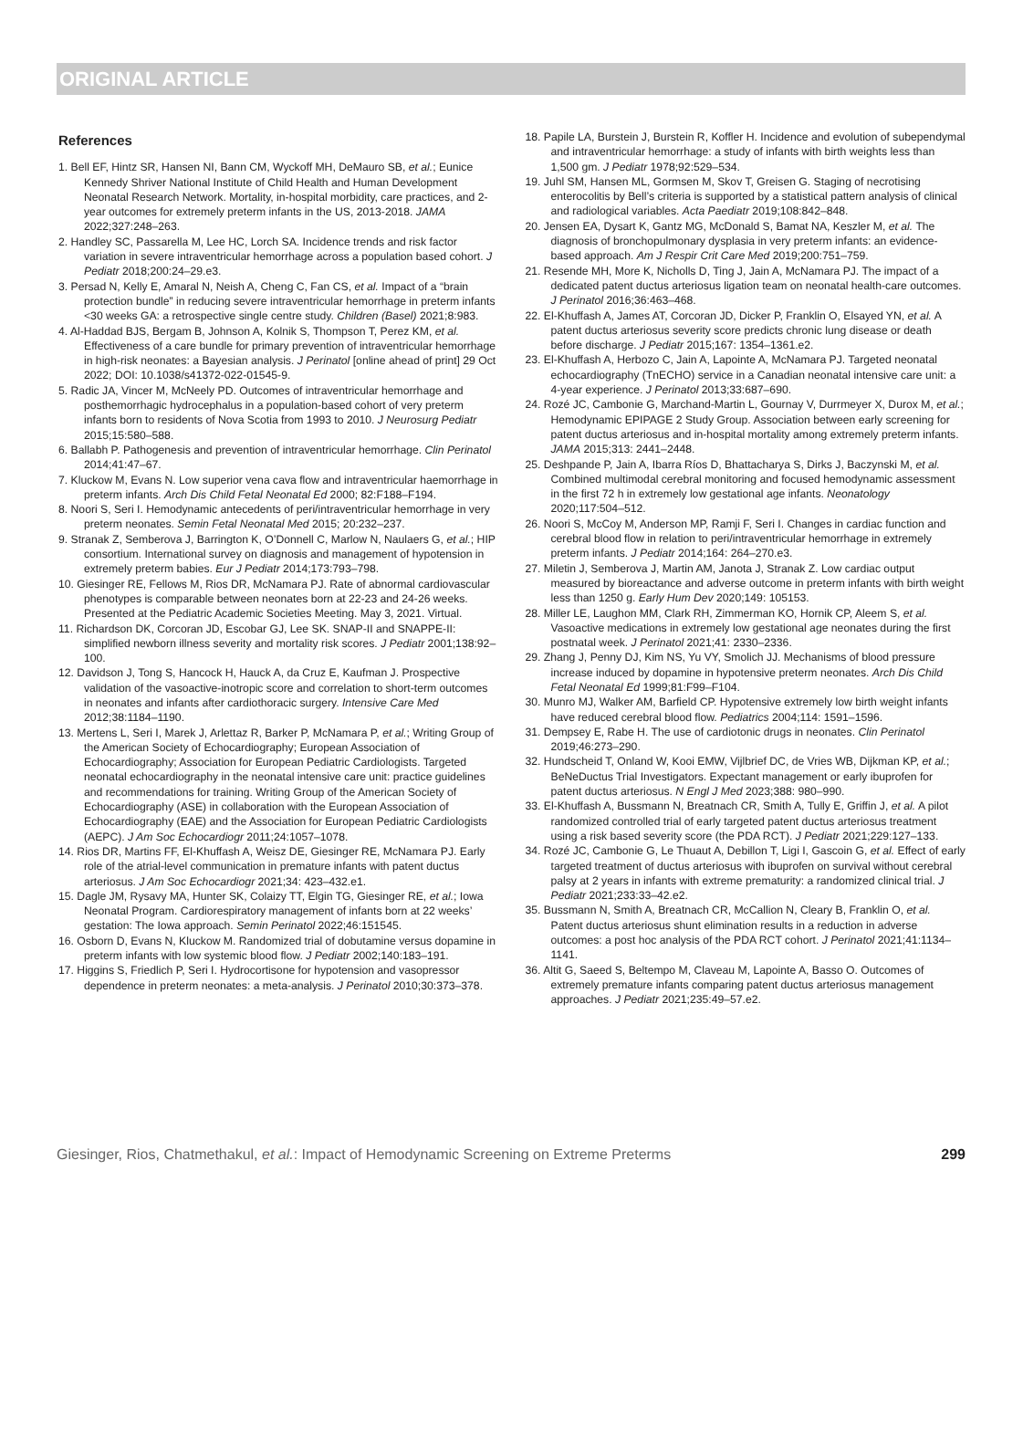ORIGINAL ARTICLE
References
1. Bell EF, Hintz SR, Hansen NI, Bann CM, Wyckoff MH, DeMauro SB, et al.; Eunice Kennedy Shriver National Institute of Child Health and Human Development Neonatal Research Network. Mortality, in-hospital morbidity, care practices, and 2-year outcomes for extremely preterm infants in the US, 2013-2018. JAMA 2022;327:248–263.
2. Handley SC, Passarella M, Lee HC, Lorch SA. Incidence trends and risk factor variation in severe intraventricular hemorrhage across a population based cohort. J Pediatr 2018;200:24–29.e3.
3. Persad N, Kelly E, Amaral N, Neish A, Cheng C, Fan CS, et al. Impact of a “brain protection bundle” in reducing severe intraventricular hemorrhage in preterm infants <30 weeks GA: a retrospective single centre study. Children (Basel) 2021;8:983.
4. Al-Haddad BJS, Bergam B, Johnson A, Kolnik S, Thompson T, Perez KM, et al. Effectiveness of a care bundle for primary prevention of intraventricular hemorrhage in high-risk neonates: a Bayesian analysis. J Perinatol [online ahead of print] 29 Oct 2022; DOI: 10.1038/s41372-022-01545-9.
5. Radic JA, Vincer M, McNeely PD. Outcomes of intraventricular hemorrhage and posthemorrhagic hydrocephalus in a population-based cohort of very preterm infants born to residents of Nova Scotia from 1993 to 2010. J Neurosurg Pediatr 2015;15:580–588.
6. Ballabh P. Pathogenesis and prevention of intraventricular hemorrhage. Clin Perinatol 2014;41:47–67.
7. Kluckow M, Evans N. Low superior vena cava flow and intraventricular haemorrhage in preterm infants. Arch Dis Child Fetal Neonatal Ed 2000; 82:F188–F194.
8. Noori S, Seri I. Hemodynamic antecedents of peri/intraventricular hemorrhage in very preterm neonates. Semin Fetal Neonatal Med 2015; 20:232–237.
9. Stranak Z, Semberova J, Barrington K, O’Donnell C, Marlow N, Naulaers G, et al.; HIP consortium. International survey on diagnosis and management of hypotension in extremely preterm babies. Eur J Pediatr 2014;173:793–798.
10. Giesinger RE, Fellows M, Rios DR, McNamara PJ. Rate of abnormal cardiovascular phenotypes is comparable between neonates born at 22-23 and 24-26 weeks. Presented at the Pediatric Academic Societies Meeting. May 3, 2021. Virtual.
11. Richardson DK, Corcoran JD, Escobar GJ, Lee SK. SNAP-II and SNAPPE-II: simplified newborn illness severity and mortality risk scores. J Pediatr 2001;138:92–100.
12. Davidson J, Tong S, Hancock H, Hauck A, da Cruz E, Kaufman J. Prospective validation of the vasoactive-inotropic score and correlation to short-term outcomes in neonates and infants after cardiothoracic surgery. Intensive Care Med 2012;38:1184–1190.
13. Mertens L, Seri I, Marek J, Arlettaz R, Barker P, McNamara P, et al.; Writing Group of the American Society of Echocardiography; European Association of Echocardiography; Association for European Pediatric Cardiologists. Targeted neonatal echocardiography in the neonatal intensive care unit: practice guidelines and recommendations for training. Writing Group of the American Society of Echocardiography (ASE) in collaboration with the European Association of Echocardiography (EAE) and the Association for European Pediatric Cardiologists (AEPC). J Am Soc Echocardiogr 2011;24:1057–1078.
14. Rios DR, Martins FF, El-Khuffash A, Weisz DE, Giesinger RE, McNamara PJ. Early role of the atrial-level communication in premature infants with patent ductus arteriosus. J Am Soc Echocardiogr 2021;34: 423–432.e1.
15. Dagle JM, Rysavy MA, Hunter SK, Colaizy TT, Elgin TG, Giesinger RE, et al.; Iowa Neonatal Program. Cardiorespiratory management of infants born at 22 weeks’ gestation: The Iowa approach. Semin Perinatol 2022;46:151545.
16. Osborn D, Evans N, Kluckow M. Randomized trial of dobutamine versus dopamine in preterm infants with low systemic blood flow. J Pediatr 2002;140:183–191.
17. Higgins S, Friedlich P, Seri I. Hydrocortisone for hypotension and vasopressor dependence in preterm neonates: a meta-analysis. J Perinatol 2010;30:373–378.
18. Papile LA, Burstein J, Burstein R, Koffler H. Incidence and evolution of subependymal and intraventricular hemorrhage: a study of infants with birth weights less than 1,500 gm. J Pediatr 1978;92:529–534.
19. Juhl SM, Hansen ML, Gormsen M, Skov T, Greisen G. Staging of necrotising enterocolitis by Bell’s criteria is supported by a statistical pattern analysis of clinical and radiological variables. Acta Paediatr 2019;108:842–848.
20. Jensen EA, Dysart K, Gantz MG, McDonald S, Bamat NA, Keszler M, et al. The diagnosis of bronchopulmonary dysplasia in very preterm infants: an evidence-based approach. Am J Respir Crit Care Med 2019;200:751–759.
21. Resende MH, More K, Nicholls D, Ting J, Jain A, McNamara PJ. The impact of a dedicated patent ductus arteriosus ligation team on neonatal health-care outcomes. J Perinatol 2016;36:463–468.
22. El-Khuffash A, James AT, Corcoran JD, Dicker P, Franklin O, Elsayed YN, et al. A patent ductus arteriosus severity score predicts chronic lung disease or death before discharge. J Pediatr 2015;167: 1354–1361.e2.
23. El-Khuffash A, Herbozo C, Jain A, Lapointe A, McNamara PJ. Targeted neonatal echocardiography (TnECHO) service in a Canadian neonatal intensive care unit: a 4-year experience. J Perinatol 2013;33:687–690.
24. Rozé JC, Cambonie G, Marchand-Martin L, Gournay V, Durrmeyer X, Durox M, et al.; Hemodynamic EPIPAGE 2 Study Group. Association between early screening for patent ductus arteriosus and in-hospital mortality among extremely preterm infants. JAMA 2015;313: 2441–2448.
25. Deshpande P, Jain A, Ibarra Ríos D, Bhattacharya S, Dirks J, Baczynski M, et al. Combined multimodal cerebral monitoring and focused hemodynamic assessment in the first 72 h in extremely low gestational age infants. Neonatology 2020;117:504–512.
26. Noori S, McCoy M, Anderson MP, Ramji F, Seri I. Changes in cardiac function and cerebral blood flow in relation to peri/intraventricular hemorrhage in extremely preterm infants. J Pediatr 2014;164: 264–270.e3.
27. Miletin J, Semberova J, Martin AM, Janota J, Stranak Z. Low cardiac output measured by bioreactance and adverse outcome in preterm infants with birth weight less than 1250 g. Early Hum Dev 2020;149: 105153.
28. Miller LE, Laughon MM, Clark RH, Zimmerman KO, Hornik CP, Aleem S, et al. Vasoactive medications in extremely low gestational age neonates during the first postnatal week. J Perinatol 2021;41: 2330–2336.
29. Zhang J, Penny DJ, Kim NS, Yu VY, Smolich JJ. Mechanisms of blood pressure increase induced by dopamine in hypotensive preterm neonates. Arch Dis Child Fetal Neonatal Ed 1999;81:F99–F104.
30. Munro MJ, Walker AM, Barfield CP. Hypotensive extremely low birth weight infants have reduced cerebral blood flow. Pediatrics 2004;114: 1591–1596.
31. Dempsey E, Rabe H. The use of cardiotonic drugs in neonates. Clin Perinatol 2019;46:273–290.
32. Hundscheid T, Onland W, Kooi EMW, Vijlbrief DC, de Vries WB, Dijkman KP, et al.; BeNeDuctus Trial Investigators. Expectant management or early ibuprofen for patent ductus arteriosus. N Engl J Med 2023;388: 980–990.
33. El-Khuffash A, Bussmann N, Breatnach CR, Smith A, Tully E, Griffin J, et al. A pilot randomized controlled trial of early targeted patent ductus arteriosus treatment using a risk based severity score (the PDA RCT). J Pediatr 2021;229:127–133.
34. Rozé JC, Cambonie G, Le Thuaut A, Debillon T, Ligi I, Gascoin G, et al. Effect of early targeted treatment of ductus arteriosus with ibuprofen on survival without cerebral palsy at 2 years in infants with extreme prematurity: a randomized clinical trial. J Pediatr 2021;233:33–42.e2.
35. Bussmann N, Smith A, Breatnach CR, McCallion N, Cleary B, Franklin O, et al. Patent ductus arteriosus shunt elimination results in a reduction in adverse outcomes: a post hoc analysis of the PDA RCT cohort. J Perinatol 2021;41:1134–1141.
36. Altit G, Saeed S, Beltempo M, Claveau M, Lapointe A, Basso O. Outcomes of extremely premature infants comparing patent ductus arteriosus management approaches. J Pediatr 2021;235:49–57.e2.
Giesinger, Rios, Chatmethakul, et al.: Impact of Hemodynamic Screening on Extreme Preterms 299